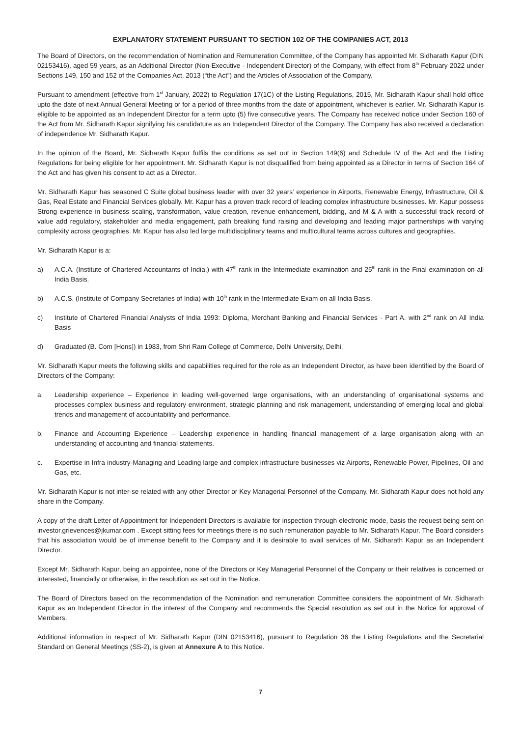EXPLANATORY STATEMENT PURSUANT TO SECTION 102 OF THE COMPANIES ACT, 2013
The Board of Directors, on the recommendation of Nomination and Remuneration Committee, of the Company has appointed Mr. Sidharath Kapur (DIN 02153416), aged 59 years, as an Additional Director (Non-Executive - Independent Director) of the Company, with effect from 8<sup>th</sup> February 2022 under Sections 149, 150 and 152 of the Companies Act, 2013 (“the Act”) and the Articles of Association of the Company.
Pursuant to amendment (effective from 1<sup>st</sup> January, 2022) to Regulation 17(1C) of the Listing Regulations, 2015, Mr. Sidharath Kapur shall hold office upto the date of next Annual General Meeting or for a period of three months from the date of appointment, whichever is earlier. Mr. Sidharath Kapur is eligible to be appointed as an Independent Director for a term upto (5) five consecutive years. The Company has received notice under Section 160 of the Act from Mr. Sidharath Kapur signifying his candidature as an Independent Director of the Company. The Company has also received a declaration of independence Mr. Sidharath Kapur.
In the opinion of the Board, Mr. Sidharath Kapur fulfils the conditions as set out in Section 149(6) and Schedule IV of the Act and the Listing Regulations for being eligible for her appointment. Mr. Sidharath Kapur is not disqualified from being appointed as a Director in terms of Section 164 of the Act and has given his consent to act as a Director.
Mr. Sidharath Kapur has seasoned C Suite global business leader with over 32 years’ experience in Airports, Renewable Energy, Infrastructure, Oil & Gas, Real Estate and Financial Services globally. Mr. Kapur has a proven track record of leading complex infrastructure businesses. Mr. Kapur possess Strong experience in business scaling, transformation, value creation, revenue enhancement, bidding, and M & A with a successful track record of value add regulatory, stakeholder and media engagement, path breaking fund raising and developing and leading major partnerships with varying complexity across geographies. Mr. Kapur has also led large multidisciplinary teams and multicultural teams across cultures and geographies.
Mr. Sidharath Kapur is a:
a) A.C.A. (Institute of Chartered Accountants of India,) with 47<sup>th</sup> rank in the Intermediate examination and 25<sup>th</sup> rank in the Final examination on all India Basis.
b) A.C.S. (Institute of Company Secretaries of India) with 10<sup>th</sup> rank in the Intermediate Exam on all India Basis.
c) Institute of Chartered Financial Analysts of India 1993: Diploma, Merchant Banking and Financial Services - Part A. with 2<sup>nd</sup> rank on All India Basis
d) Graduated (B. Com [Hons]) in 1983, from Shri Ram College of Commerce, Delhi University, Delhi.
Mr. Sidharath Kapur meets the following skills and capabilities required for the role as an Independent Director, as have been identified by the Board of Directors of the Company:
a. Leadership experience – Experience in leading well-governed large organisations, with an understanding of organisational systems and processes complex business and regulatory environment, strategic planning and risk management, understanding of emerging local and global trends and management of accountability and performance.
b. Finance and Accounting Experience – Leadership experience in handling financial management of a large organisation along with an understanding of accounting and financial statements.
c. Expertise in Infra industry-Managing and Leading large and complex infrastructure businesses viz Airports, Renewable Power, Pipelines, Oil and Gas, etc.
Mr. Sidharath Kapur is not inter-se related with any other Director or Key Managerial Personnel of the Company. Mr. Sidharath Kapur does not hold any share in the Company.
A copy of the draft Letter of Appointment for Independent Directors is available for inspection through electronic mode, basis the request being sent on investor.grievences@jkumar.com . Except sitting fees for meetings there is no such remuneration payable to Mr. Sidharath Kapur. The Board considers that his association would be of immense benefit to the Company and it is desirable to avail services of Mr. Sidharath Kapur as an Independent Director.
Except Mr. Sidharath Kapur, being an appointee, none of the Directors or Key Managerial Personnel of the Company or their relatives is concerned or interested, financially or otherwise, in the resolution as set out in the Notice.
The Board of Directors based on the recommendation of the Nomination and remuneration Committee considers the appointment of Mr. Sidharath Kapur as an Independent Director in the interest of the Company and recommends the Special resolution as set out in the Notice for approval of Members.
Additional information in respect of Mr. Sidharath Kapur (DIN 02153416), pursuant to Regulation 36 the Listing Regulations and the Secretarial Standard on General Meetings (SS-2), is given at Annexure A to this Notice.
7